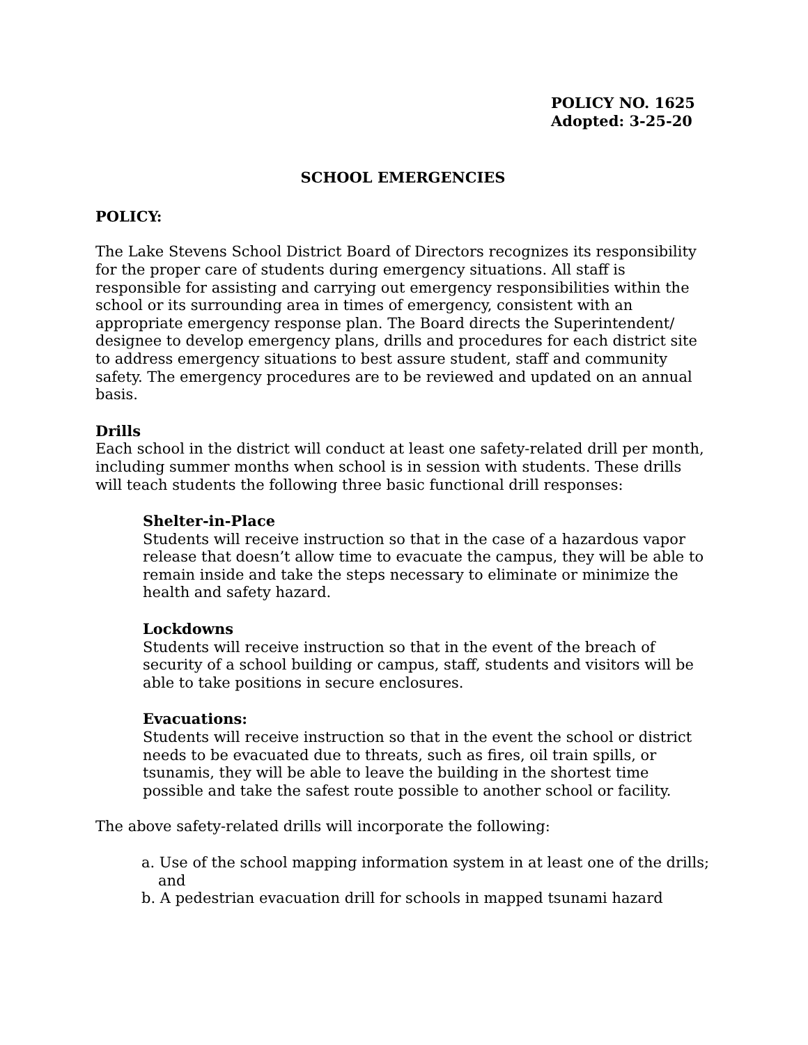POLICY NO. 1625
Adopted: 3-25-20
SCHOOL EMERGENCIES
POLICY:
The Lake Stevens School District Board of Directors recognizes its responsibility for the proper care of students during emergency situations. All staff is responsible for assisting and carrying out emergency responsibilities within the school or its surrounding area in times of emergency, consistent with an appropriate emergency response plan. The Board directs the Superintendent/ designee to develop emergency plans, drills and procedures for each district site to address emergency situations to best assure student, staff and community safety. The emergency procedures are to be reviewed and updated on an annual basis.
Drills
Each school in the district will conduct at least one safety-related drill per month, including summer months when school is in session with students. These drills will teach students the following three basic functional drill responses:
Shelter-in-Place
Students will receive instruction so that in the case of a hazardous vapor release that doesn’t allow time to evacuate the campus, they will be able to remain inside and take the steps necessary to eliminate or minimize the health and safety hazard.
Lockdowns
Students will receive instruction so that in the event of the breach of security of a school building or campus, staff, students and visitors will be able to take positions in secure enclosures.
Evacuations:
Students will receive instruction so that in the event the school or district needs to be evacuated due to threats, such as fires, oil train spills, or tsunamis, they will be able to leave the building in the shortest time possible and take the safest route possible to another school or facility.
The above safety-related drills will incorporate the following:
a. Use of the school mapping information system in at least one of the drills; and
b. A pedestrian evacuation drill for schools in mapped tsunami hazard